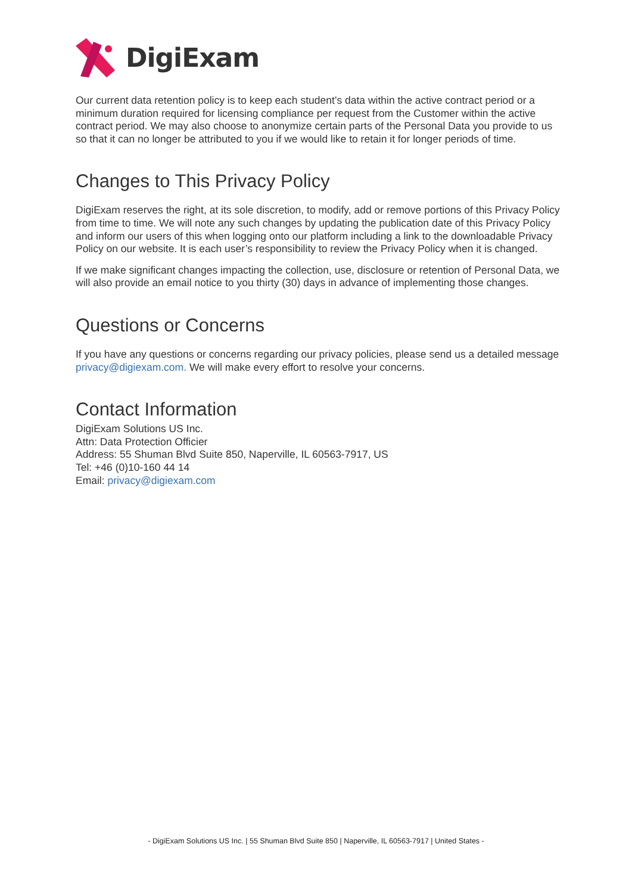DigiExam
Our current data retention policy is to keep each student’s data within the active contract period or a minimum duration required for licensing compliance per request from the Customer within the active contract period. We may also choose to anonymize certain parts of the Personal Data you provide to us so that it can no longer be attributed to you if we would like to retain it for longer periods of time.
Changes to This Privacy Policy
DigiExam reserves the right, at its sole discretion, to modify, add or remove portions of this Privacy Policy from time to time. We will note any such changes by updating the publication date of this Privacy Policy and inform our users of this when logging onto our platform including a link to the downloadable Privacy Policy on our website. It is each user’s responsibility to review the Privacy Policy when it is changed.
If we make significant changes impacting the collection, use, disclosure or retention of Personal Data, we will also provide an email notice to you thirty (30) days in advance of implementing those changes.
Questions or Concerns
If you have any questions or concerns regarding our privacy policies, please send us a detailed message privacy@digiexam.com. We will make every effort to resolve your concerns.
Contact Information
DigiExam Solutions US Inc.
Attn: Data Protection Officier
Address: 55 Shuman Blvd Suite 850, Naperville, IL 60563-7917, US
Tel: +46 (0)10-160 44 14
Email: privacy@digiexam.com
- DigiExam Solutions US Inc. | 55 Shuman Blvd Suite 850 | Naperville, IL 60563-7917 | United States -